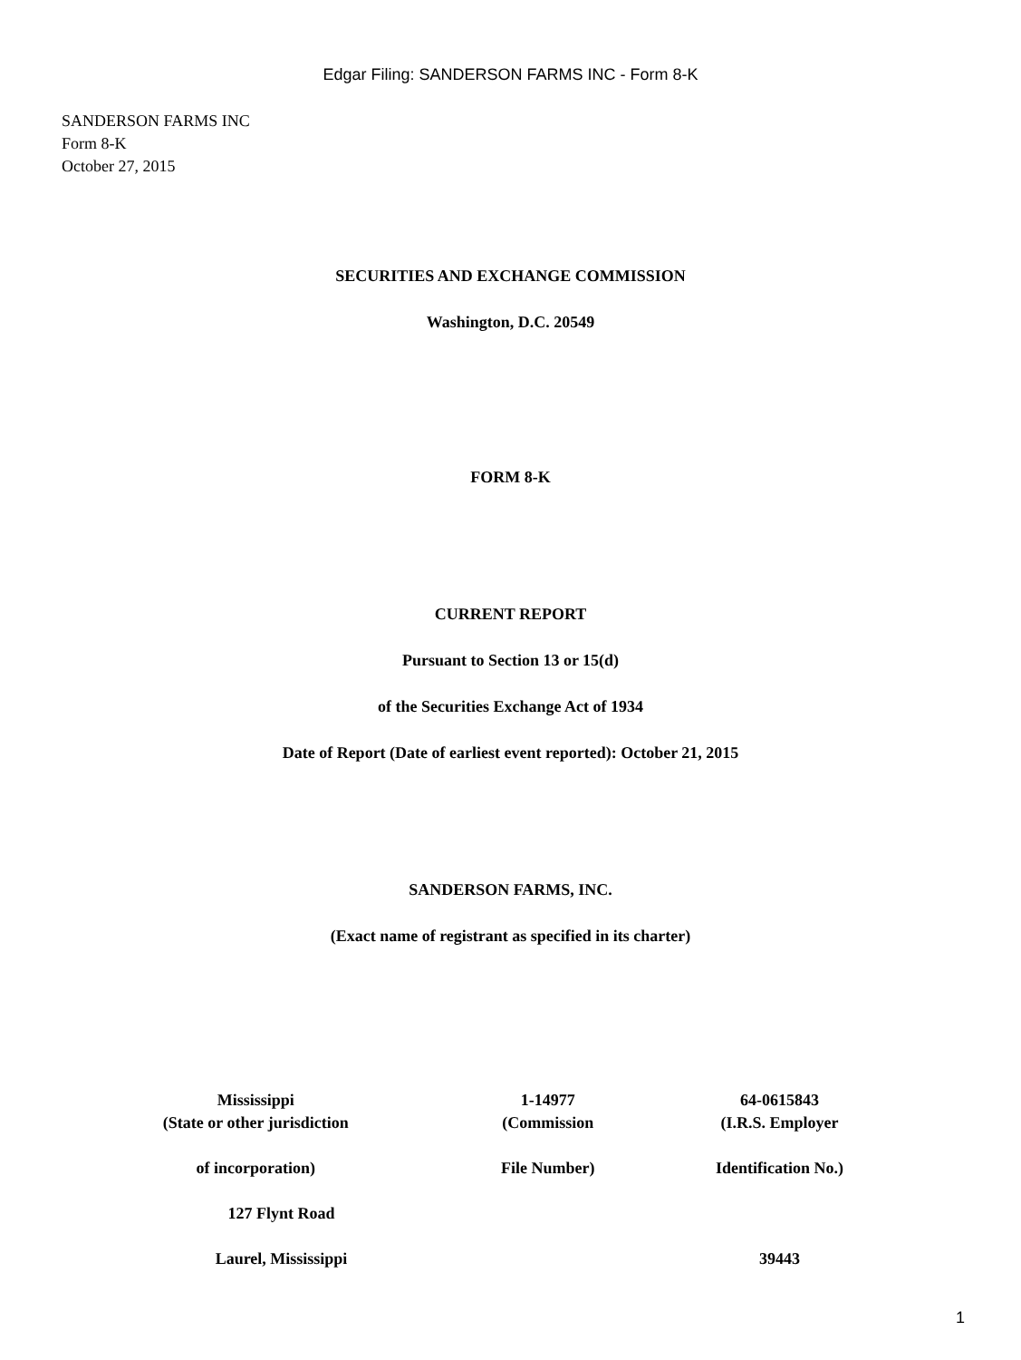Edgar Filing: SANDERSON FARMS INC - Form 8-K
SANDERSON FARMS INC
Form 8-K
October 27, 2015
SECURITIES AND EXCHANGE COMMISSION
Washington, D.C. 20549
FORM 8-K
CURRENT REPORT
Pursuant to Section 13 or 15(d)
of the Securities Exchange Act of 1934
Date of Report (Date of earliest event reported): October 21, 2015
SANDERSON FARMS, INC.
(Exact name of registrant as specified in its charter)
| Mississippi | 1-14977 | 64-0615843 |
| (State or other jurisdiction | (Commission | (I.R.S. Employer |
| of incorporation) | File Number) | Identification No.) |
| 127 Flynt Road | | |
| Laurel, Mississippi | | 39443 |
1